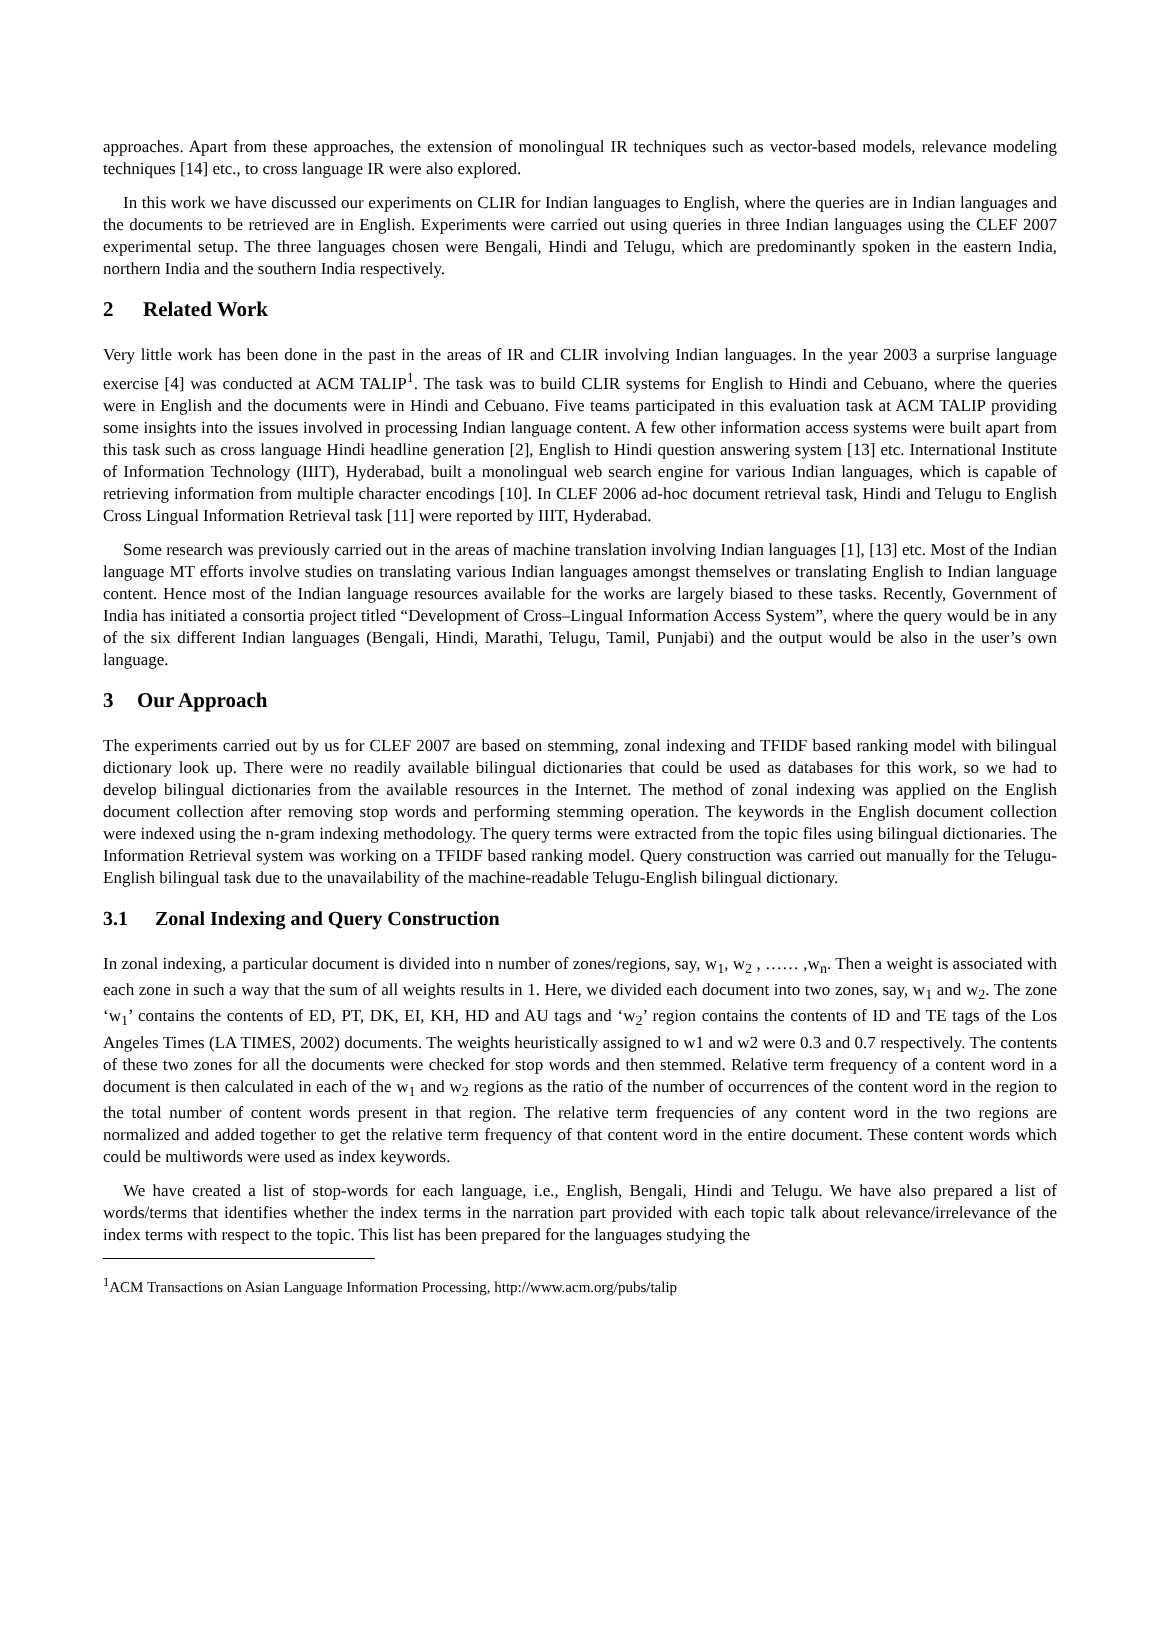approaches. Apart from these approaches, the extension of monolingual IR techniques such as vector-based models, relevance modeling techniques [14] etc., to cross language IR were also explored.
In this work we have discussed our experiments on CLIR for Indian languages to English, where the queries are in Indian languages and the documents to be retrieved are in English. Experiments were carried out using queries in three Indian languages using the CLEF 2007 experimental setup. The three languages chosen were Bengali, Hindi and Telugu, which are predominantly spoken in the eastern India, northern India and the southern India respectively.
2 Related Work
Very little work has been done in the past in the areas of IR and CLIR involving Indian languages. In the year 2003 a surprise language exercise [4] was conducted at ACM TALIP<sup>1</sup>. The task was to build CLIR systems for English to Hindi and Cebuano, where the queries were in English and the documents were in Hindi and Cebuano. Five teams participated in this evaluation task at ACM TALIP providing some insights into the issues involved in processing Indian language content. A few other information access systems were built apart from this task such as cross language Hindi headline generation [2], English to Hindi question answering system [13] etc. International Institute of Information Technology (IIIT), Hyderabad, built a monolingual web search engine for various Indian languages, which is capable of retrieving information from multiple character encodings [10]. In CLEF 2006 ad-hoc document retrieval task, Hindi and Telugu to English Cross Lingual Information Retrieval task [11] were reported by IIIT, Hyderabad.
Some research was previously carried out in the areas of machine translation involving Indian languages [1], [13] etc. Most of the Indian language MT efforts involve studies on translating various Indian languages amongst themselves or translating English to Indian language content. Hence most of the Indian language resources available for the works are largely biased to these tasks. Recently, Government of India has initiated a consortia project titled “Development of Cross–Lingual Information Access System”, where the query would be in any of the six different Indian languages (Bengali, Hindi, Marathi, Telugu, Tamil, Punjabi) and the output would be also in the user’s own language.
3 Our Approach
The experiments carried out by us for CLEF 2007 are based on stemming, zonal indexing and TFIDF based ranking model with bilingual dictionary look up. There were no readily available bilingual dictionaries that could be used as databases for this work, so we had to develop bilingual dictionaries from the available resources in the Internet. The method of zonal indexing was applied on the English document collection after removing stop words and performing stemming operation. The keywords in the English document collection were indexed using the n-gram indexing methodology. The query terms were extracted from the topic files using bilingual dictionaries. The Information Retrieval system was working on a TFIDF based ranking model. Query construction was carried out manually for the Telugu-English bilingual task due to the unavailability of the machine-readable Telugu-English bilingual dictionary.
3.1 Zonal Indexing and Query Construction
In zonal indexing, a particular document is divided into n number of zones/regions, say, w<sub>1</sub>, w<sub>2</sub> , …… ,w<sub>n</sub>. Then a weight is associated with each zone in such a way that the sum of all weights results in 1. Here, we divided each document into two zones, say, w<sub>1</sub> and w<sub>2</sub>. The zone ‘w<sub>1</sub>’ contains the contents of ED, PT, DK, EI, KH, HD and AU tags and ‘w<sub>2</sub>’ region contains the contents of ID and TE tags of the Los Angeles Times (LA TIMES, 2002) documents. The weights heuristically assigned to w1 and w2 were 0.3 and 0.7 respectively. The contents of these two zones for all the documents were checked for stop words and then stemmed. Relative term frequency of a content word in a document is then calculated in each of the w<sub>1</sub> and w<sub>2</sub> regions as the ratio of the number of occurrences of the content word in the region to the total number of content words present in that region. The relative term frequencies of any content word in the two regions are normalized and added together to get the relative term frequency of that content word in the entire document. These content words which could be multiwords were used as index keywords.
We have created a list of stop-words for each language, i.e., English, Bengali, Hindi and Telugu. We have also prepared a list of words/terms that identifies whether the index terms in the narration part provided with each topic talk about relevance/irrelevance of the index terms with respect to the topic. This list has been prepared for the languages studying the
<sup>1</sup> ACM Transactions on Asian Language Information Processing, http://www.acm.org/pubs/talip